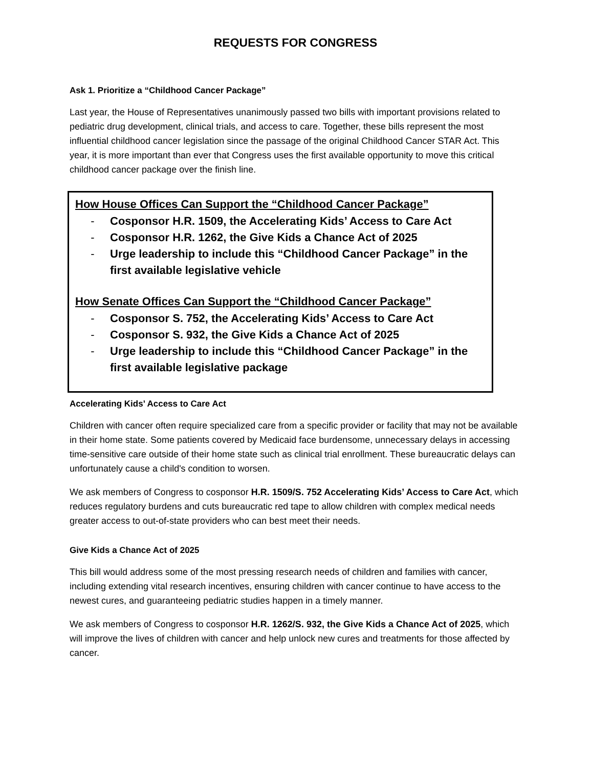REQUESTS FOR CONGRESS
Ask 1. Prioritize a “Childhood Cancer Package”
Last year, the House of Representatives unanimously passed two bills with important provisions related to pediatric drug development, clinical trials, and access to care. Together, these bills represent the most influential childhood cancer legislation since the passage of the original Childhood Cancer STAR Act. This year, it is more important than ever that Congress uses the first available opportunity to move this critical childhood cancer package over the finish line.
How House Offices Can Support the “Childhood Cancer Package”
- Cosponsor H.R. 1509, the Accelerating Kids’ Access to Care Act
- Cosponsor H.R. 1262, the Give Kids a Chance Act of 2025
- Urge leadership to include this “Childhood Cancer Package” in the first available legislative vehicle
How Senate Offices Can Support the “Childhood Cancer Package”
- Cosponsor S. 752, the Accelerating Kids’ Access to Care Act
- Cosponsor S. 932, the Give Kids a Chance Act of 2025
- Urge leadership to include this “Childhood Cancer Package” in the first available legislative package
Accelerating Kids’ Access to Care Act
Children with cancer often require specialized care from a specific provider or facility that may not be available in their home state. Some patients covered by Medicaid face burdensome, unnecessary delays in accessing time-sensitive care outside of their home state such as clinical trial enrollment. These bureaucratic delays can unfortunately cause a child's condition to worsen.
We ask members of Congress to cosponsor H.R. 1509/S. 752 Accelerating Kids’ Access to Care Act, which reduces regulatory burdens and cuts bureaucratic red tape to allow children with complex medical needs greater access to out-of-state providers who can best meet their needs.
Give Kids a Chance Act of 2025
This bill would address some of the most pressing research needs of children and families with cancer, including extending vital research incentives, ensuring children with cancer continue to have access to the newest cures, and guaranteeing pediatric studies happen in a timely manner.
We ask members of Congress to cosponsor H.R. 1262/S. 932, the Give Kids a Chance Act of 2025, which will improve the lives of children with cancer and help unlock new cures and treatments for those affected by cancer.